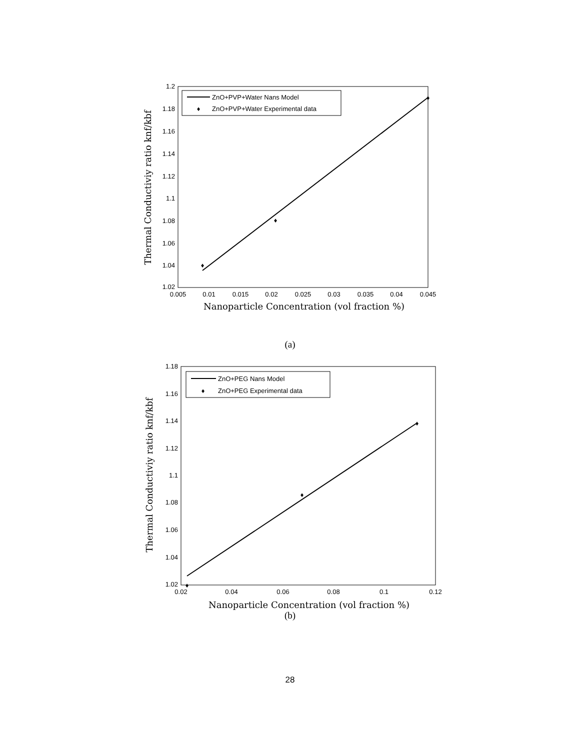1.2
1.18
1.16
1.14
1.12
1.1
1.08
1.06
1.04
1.02
0.005
0.01
0.015
0.02
0.025
0.03
0.035
0.04
0.045
♦
♦
♦
ZnO+PVP+Water Nans Model
♦
ZnO+PVP+Water Experimental data
Nanoparticle Concentration (vol fraction %)
Thermal Conductiviy ratio knf/kbf
(a)
1.18
1.16
1.14
1.12
1.1
1.08
1.06
1.04
1.02
0.02
0.04
0.06
0.08
0.1
0.12
♦
♦
♦
ZnO+PEG Nans Model
♦
ZnO+PEG Experimental data
Nanoparticle Concentration (vol fraction %)
Thermal Conductiviy ratio knf/kbf
(b)
28